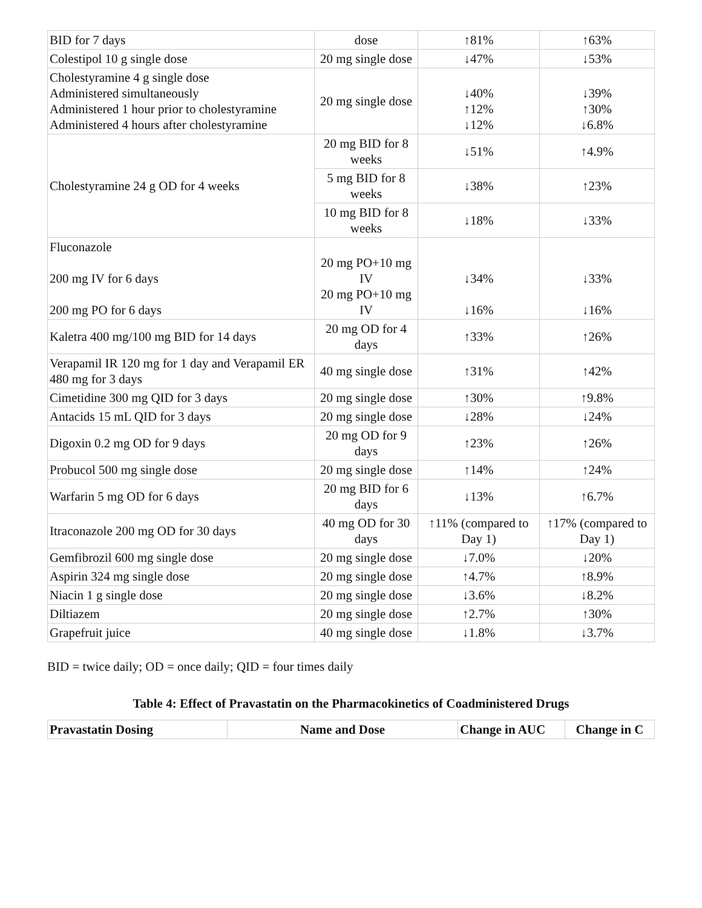| BID for 7 days | dose | ↑81% | ↑63% |
| Colestipol 10 g single dose | 20 mg single dose | ↓47% | ↓53% |
| Cholestyramine 4 g single dose Administered simultaneously Administered 1 hour prior to cholestyramine Administered 4 hours after cholestyramine | 20 mg single dose | ↓40% ↑12% ↓12% | ↓39% ↑30% ↓6.8% |
| Cholestyramine 24 g OD for 4 weeks | 20 mg BID for 8 weeks | ↓51% | ↑4.9% |
| | 5 mg BID for 8 weeks | ↓38% | ↑23% |
| | 10 mg BID for 8 weeks | ↓18% | ↓33% |
| Fluconazole 200 mg IV for 6 days 200 mg PO for 6 days | 20 mg PO+10 mg IV 20 mg PO+10 mg IV | ↓34% ↓16% | ↓33% ↓16% |
| Kaletra 400 mg/100 mg BID for 14 days | 20 mg OD for 4 days | ↑33% | ↑26% |
| Verapamil IR 120 mg for 1 day and Verapamil ER 480 mg for 3 days | 40 mg single dose | ↑31% | ↑42% |
| Cimetidine 300 mg QID for 3 days | 20 mg single dose | ↑30% | ↑9.8% |
| Antacids 15 mL QID for 3 days | 20 mg single dose | ↓28% | ↓24% |
| Digoxin 0.2 mg OD for 9 days | 20 mg OD for 9 days | ↑23% | ↑26% |
| Probucol 500 mg single dose | 20 mg single dose | ↑14% | ↑24% |
| Warfarin 5 mg OD for 6 days | 20 mg BID for 6 days | ↓13% | ↑6.7% |
| Itraconazole 200 mg OD for 30 days | 40 mg OD for 30 days | ↑11% (compared to Day 1) | ↑17% (compared to Day 1) |
| Gemfibrozil 600 mg single dose | 20 mg single dose | ↓7.0% | ↓20% |
| Aspirin 324 mg single dose | 20 mg single dose | ↑4.7% | ↑8.9% |
| Niacin 1 g single dose | 20 mg single dose | ↓3.6% | ↓8.2% |
| Diltiazem | 20 mg single dose | ↑2.7% | ↑30% |
| Grapefruit juice | 40 mg single dose | ↓1.8% | ↓3.7% |
BID = twice daily; OD = once daily; QID = four times daily
Table 4: Effect of Pravastatin on the Pharmacokinetics of Coadministered Drugs
| Pravastatin Dosing | Name and Dose | Change in AUC | Change in C |
| --- | --- | --- | --- |